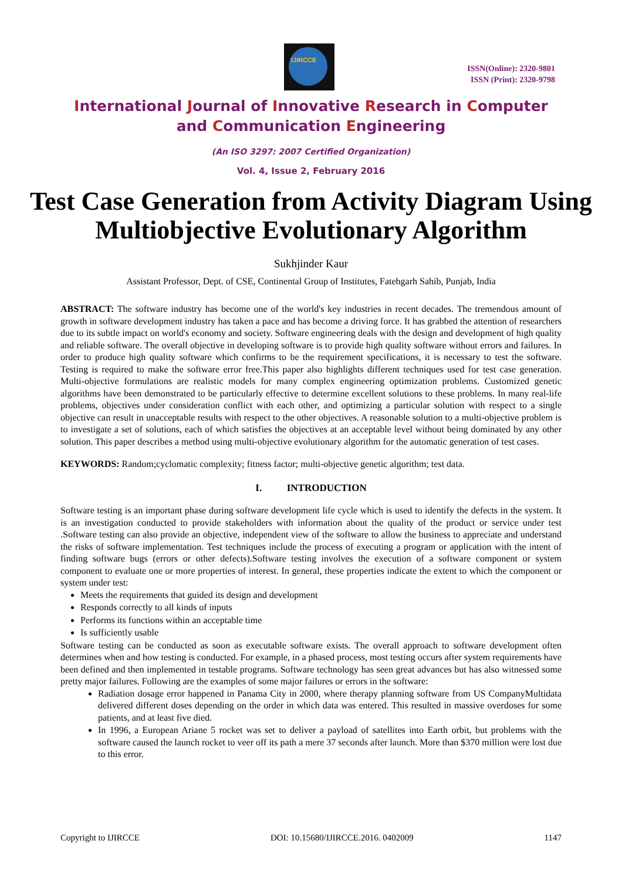IJIRCCE
ISSN(Online): 2320-9801
ISSN (Print): 2320-9798
International Journal of Innovative Research in Computer
and Communication Engineering
(An ISO 3297: 2007 Certified Organization)
Vol. 4, Issue 2, February 2016
Test Case Generation from Activity Diagram Using Multiobjective Evolutionary Algorithm
Sukhjinder Kaur
Assistant Professor, Dept. of CSE, Continental Group of Institutes, Fatehgarh Sahib, Punjab, India
ABSTRACT: The software industry has become one of the world's key industries in recent decades. The tremendous amount of growth in software development industry has taken a pace and has become a driving force. It has grabbed the attention of researchers due to its subtle impact on world's economy and society. Software engineering deals with the design and development of high quality and reliable software. The overall objective in developing software is to provide high quality software without errors and failures. In order to produce high quality software which confirms to be the requirement specifications, it is necessary to test the software. Testing is required to make the software error free.This paper also highlights different techniques used for test case generation. Multi-objective formulations are realistic models for many complex engineering optimization problems. Customized genetic algorithms have been demonstrated to be particularly effective to determine excellent solutions to these problems. In many real-life problems, objectives under consideration conflict with each other, and optimizing a particular solution with respect to a single objective can result in unacceptable results with respect to the other objectives. A reasonable solution to a multi-objective problem is to investigate a set of solutions, each of which satisfies the objectives at an acceptable level without being dominated by any other solution. This paper describes a method using multi-objective evolutionary algorithm for the automatic generation of test cases.
KEYWORDS: Random;cyclomatic complexity; fitness factor; multi-objective genetic algorithm; test data.
I. INTRODUCTION
Software testing is an important phase during software development life cycle which is used to identify the defects in the system. It is an investigation conducted to provide stakeholders with information about the quality of the product or service under test .Software testing can also provide an objective, independent view of the software to allow the business to appreciate and understand the risks of software implementation. Test techniques include the process of executing a program or application with the intent of finding software bugs (errors or other defects).Software testing involves the execution of a software component or system component to evaluate one or more properties of interest. In general, these properties indicate the extent to which the component or system under test:
Meets the requirements that guided its design and development
Responds correctly to all kinds of inputs
Performs its functions within an acceptable time
Is sufficiently usable
Software testing can be conducted as soon as executable software exists. The overall approach to software development often determines when and how testing is conducted. For example, in a phased process, most testing occurs after system requirements have been defined and then implemented in testable programs. Software technology has seen great advances but has also witnessed some pretty major failures. Following are the examples of some major failures or errors in the software:
Radiation dosage error happened in Panama City in 2000, where therapy planning software from US CompanyMultidata delivered different doses depending on the order in which data was entered. This resulted in massive overdoses for some patients, and at least five died.
In 1996, a European Ariane 5 rocket was set to deliver a payload of satellites into Earth orbit, but problems with the software caused the launch rocket to veer off its path a mere 37 seconds after launch. More than $370 million were lost due to this error.
Copyright to IJIRCCE DOI: 10.15680/IJIRCCE.2016. 0402009 1147